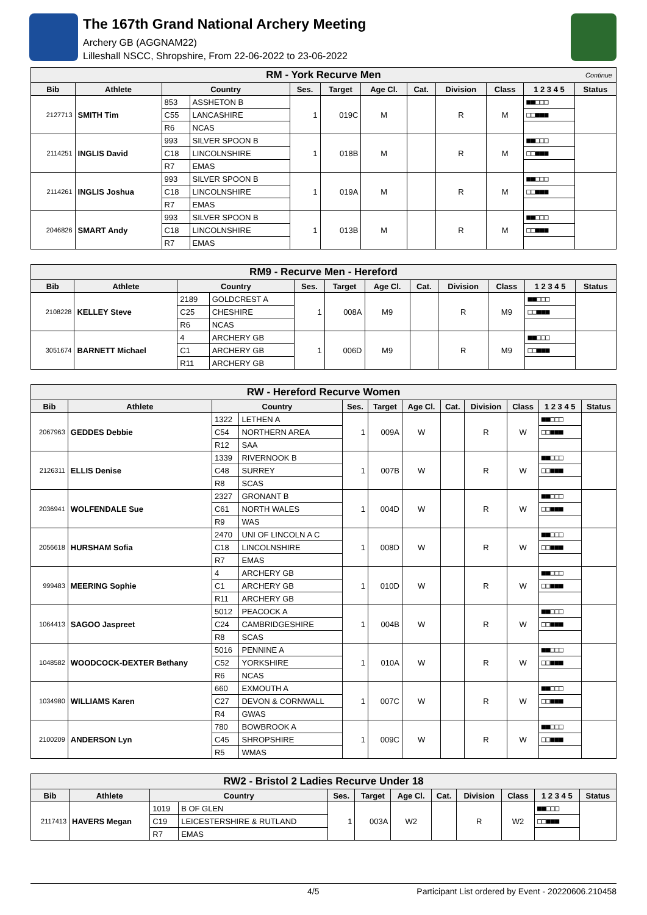The 167th Grand National Archery Meeting
Archery GB (AGGNAM22)
Lilleshall NSCC, Shropshire, From 22-06-2022 to 23-06-2022
| RM - York Recurve Men Continue | | | | | | | | | | | |
| --- | --- | --- | --- | --- | --- | --- | --- | --- | --- | --- | --- |
| Bib | Athlete | Country | | Ses. | Target | Age Cl. | Cat. | Division | Class | 1 2 3 4 5 | Status |
| 2127713 | SMITH Tim | 853 | ASSHETON B | 1 | 019C | M | | R | M | ■■□□□ | |
| | | C55 | LANCASHIRE | | | | | | | □□■■■ | |
| | | R6 | NCAS | | | | | | | | |
| 2114251 | INGLIS David | 993 | SILVER SPOON B | 1 | 018B | M | | R | M | ■■□□□ | |
| | | C18 | LINCOLNSHIRE | | | | | | | □□■■■ | |
| | | R7 | EMAS | | | | | | | | |
| 2114261 | INGLIS Joshua | 993 | SILVER SPOON B | 1 | 019A | M | | R | M | ■■□□□ | |
| | | C18 | LINCOLNSHIRE | | | | | | | □□■■■ | |
| | | R7 | EMAS | | | | | | | | |
| 2046826 | SMART Andy | 993 | SILVER SPOON B | 1 | 013B | M | | R | M | ■■□□□ | |
| | | C18 | LINCOLNSHIRE | | | | | | | □□■■■ | |
| | | R7 | EMAS | | | | | | | | |
| RM9 - Recurve Men - Hereford | | | | | | | | | | | |
| --- | --- | --- | --- | --- | --- | --- | --- | --- | --- | --- | --- |
| Bib | Athlete | Country | | Ses. | Target | Age Cl. | Cat. | Division | Class | 1 2 3 4 5 | Status |
| 2108228 | KELLEY Steve | 2189 | GOLDCREST A | 1 | 008A | M9 | | R | M9 | ■■□□□ | |
| | | C25 | CHESHIRE | | | | | | | □□■■■ | |
| | | R6 | NCAS | | | | | | | | |
| 3051674 | BARNETT Michael | 4 | ARCHERY GB | 1 | 006D | M9 | | R | M9 | ■■□□□ | |
| | | C1 | ARCHERY GB | | | | | | | □□■■■ | |
| | | R11 | ARCHERY GB | | | | | | | | |
| RW - Hereford Recurve Women | | | | | | | | | | | |
| --- | --- | --- | --- | --- | --- | --- | --- | --- | --- | --- | --- |
| Bib | Athlete | Country | | Ses. | Target | Age Cl. | Cat. | Division | Class | 1 2 3 4 5 | Status |
| 2067963 | GEDDES Debbie | 1322 | LETHEN A | 1 | 009A | W | | R | W | ■■□□□ | |
| | | C54 | NORTHERN AREA | | | | | | | □□■■■ | |
| | | R12 | SAA | | | | | | | | |
| 2126311 | ELLIS Denise | 1339 | RIVERNOOK B | 1 | 007B | W | | R | W | ■■□□□ | |
| | | C48 | SURREY | | | | | | | □□■■■ | |
| | | R8 | SCAS | | | | | | | | |
| 2036941 | WOLFENDALE Sue | 2327 | GRONANT B | 1 | 004D | W | | R | W | ■■□□□ | |
| | | C61 | NORTH WALES | | | | | | | □□■■■ | |
| | | R9 | WAS | | | | | | | | |
| 2056618 | HURSHAM Sofia | 2470 | UNI OF LINCOLN A C | 1 | 008D | W | | R | W | ■■□□□ | |
| | | C18 | LINCOLNSHIRE | | | | | | | □□■■■ | |
| | | R7 | EMAS | | | | | | | | |
| 999483 | MEERING Sophie | 4 | ARCHERY GB | 1 | 010D | W | | R | W | ■■□□□ | |
| | | C1 | ARCHERY GB | | | | | | | □□■■■ | |
| | | R11 | ARCHERY GB | | | | | | | | |
| 1064413 | SAGOO Jaspreet | 5012 | PEACOCK A | 1 | 004B | W | | R | W | ■■□□□ | |
| | | C24 | CAMBRIDGESHIRE | | | | | | | □□■■■ | |
| | | R8 | SCAS | | | | | | | | |
| 1048582 | WOODCOCK-DEXTER Bethany | 5016 | PENNINE A | 1 | 010A | W | | R | W | ■■□□□ | |
| | | C52 | YORKSHIRE | | | | | | | □□■■■ | |
| | | R6 | NCAS | | | | | | | | |
| 1034980 | WILLIAMS Karen | 660 | EXMOUTH A | 1 | 007C | W | | R | W | ■■□□□ | |
| | | C27 | DEVON & CORNWALL | | | | | | | □□■■■ | |
| | | R4 | GWAS | | | | | | | | |
| 2100209 | ANDERSON Lyn | 780 | BOWBROOK A | 1 | 009C | W | | R | W | ■■□□□ | |
| | | C45 | SHROPSHIRE | | | | | | | □□■■■ | |
| | | R5 | WMAS | | | | | | | | |
| RW2 - Bristol 2 Ladies Recurve Under 18 | | | | | | | | | | | |
| --- | --- | --- | --- | --- | --- | --- | --- | --- | --- | --- | --- |
| Bib | Athlete | Country | | Ses. | Target | Age Cl. | Cat. | Division | Class | 1 2 3 4 5 | Status |
| 2117413 | HAVERS Megan | 1019 | B OF GLEN | 1 | 003A | W2 | | R | W2 | ■■□□□ | |
| | | C19 | LEICESTERSHIRE & RUTLAND | | | | | | | □□■■■ | |
| | | R7 | EMAS | | | | | | | | |
4/5 Participant List ordered by Event - 20220606.210458